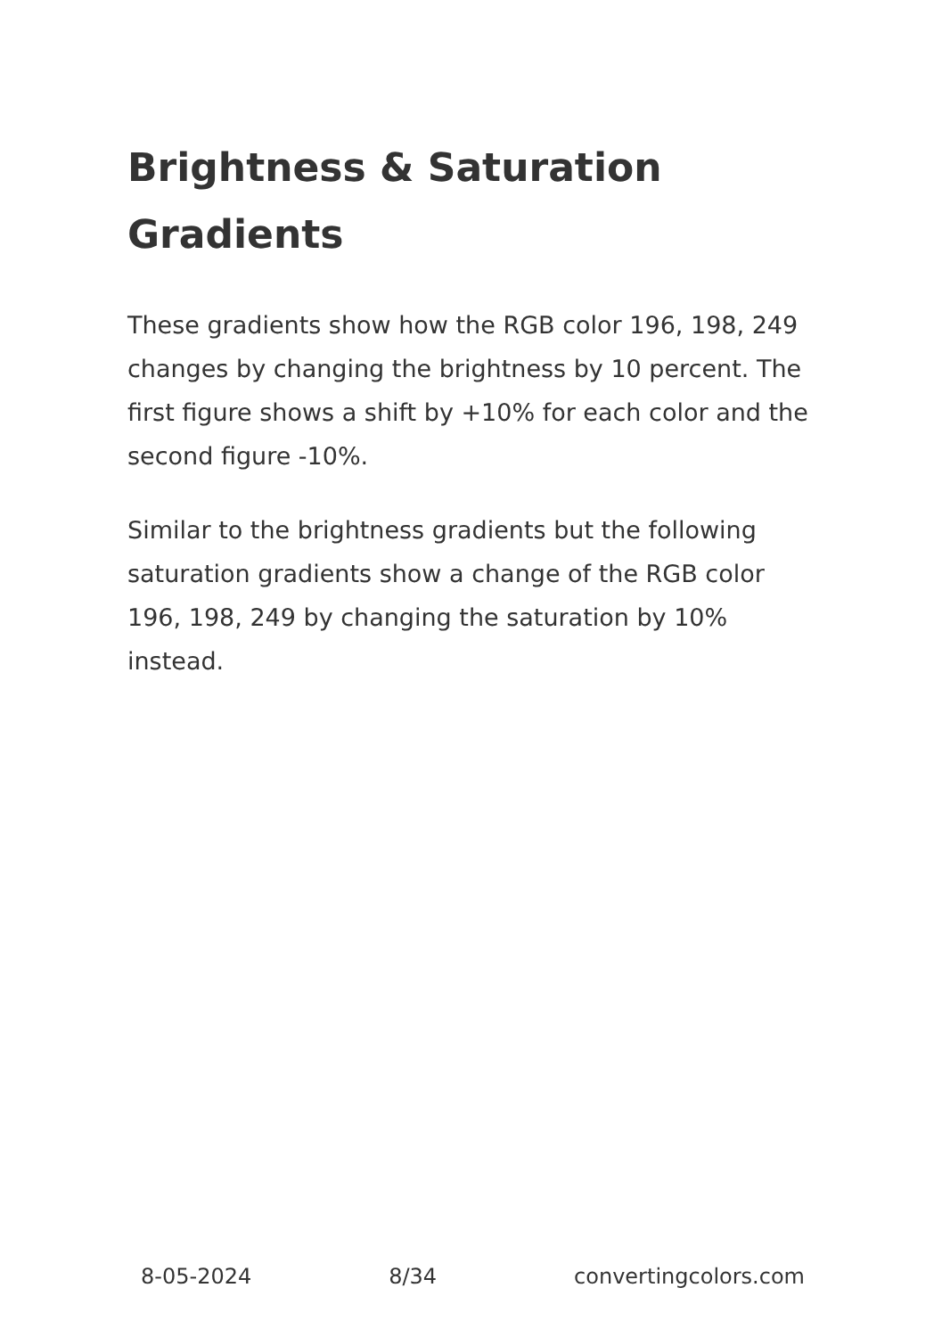Brightness & Saturation Gradients
These gradients show how the RGB color 196, 198, 249 changes by changing the brightness by 10 percent. The first figure shows a shift by +10% for each color and the second figure -10%.
Similar to the brightness gradients but the following saturation gradients show a change of the RGB color 196, 198, 249 by changing the saturation by 10% instead.
8-05-2024 8/34 convertingcolors.com